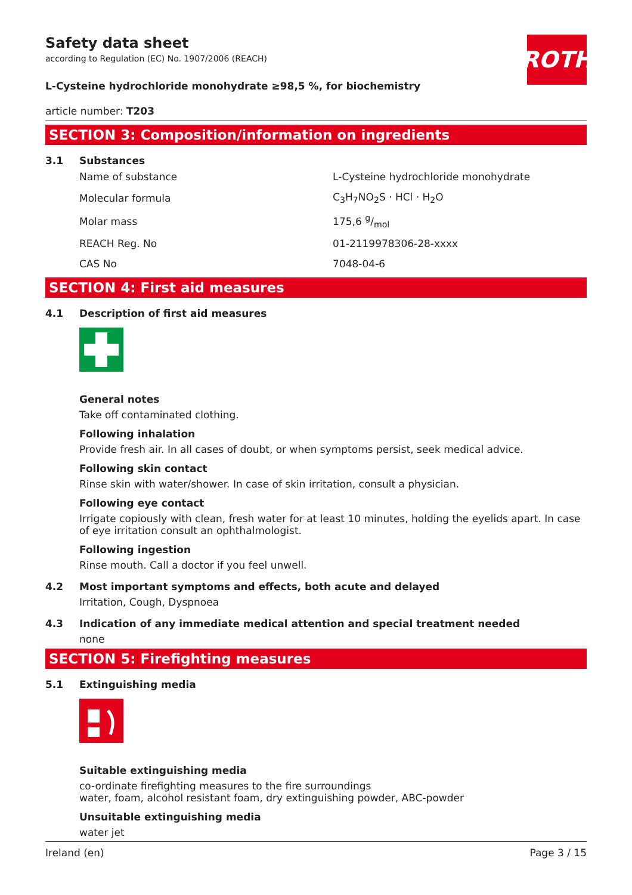Safety data sheet
according to Regulation (EC) No. 1907/2006 (REACH)
ROTH
L-Cysteine hydrochloride monohydrate ≥98,5 %, for biochemistry
article number: T203
SECTION 3: Composition/information on ingredients
3.1 Substances
| Name of substance | L-Cysteine hydrochloride monohydrate |
| Molecular formula | C<sub>3</sub>H<sub>7</sub>NO<sub>2</sub>S · HCl · H<sub>2</sub>O |
| Molar mass | 175,6 g/mol |
| REACH Reg. No | 01-2119978306-28-xxxx |
| CAS No | 7048-04-6 |
SECTION 4: First aid measures
4.1 Description of first aid measures
General notes
Take off contaminated clothing.
Following inhalation
Provide fresh air. In all cases of doubt, or when symptoms persist, seek medical advice.
Following skin contact
Rinse skin with water/shower. In case of skin irritation, consult a physician.
Following eye contact
Irrigate copiously with clean, fresh water for at least 10 minutes, holding the eyelids apart. In case of eye irritation consult an ophthalmologist.
Following ingestion
Rinse mouth. Call a doctor if you feel unwell.
4.2 Most important symptoms and effects, both acute and delayed
Irritation, Cough, Dyspnoea
4.3 Indication of any immediate medical attention and special treatment needed
none
SECTION 5: Firefighting measures
5.1 Extinguishing media
Suitable extinguishing media
co-ordinate firefighting measures to the fire surroundings
water, foam, alcohol resistant foam, dry extinguishing powder, ABC-powder
Unsuitable extinguishing media
water jet
Ireland (en) Page 3 / 15